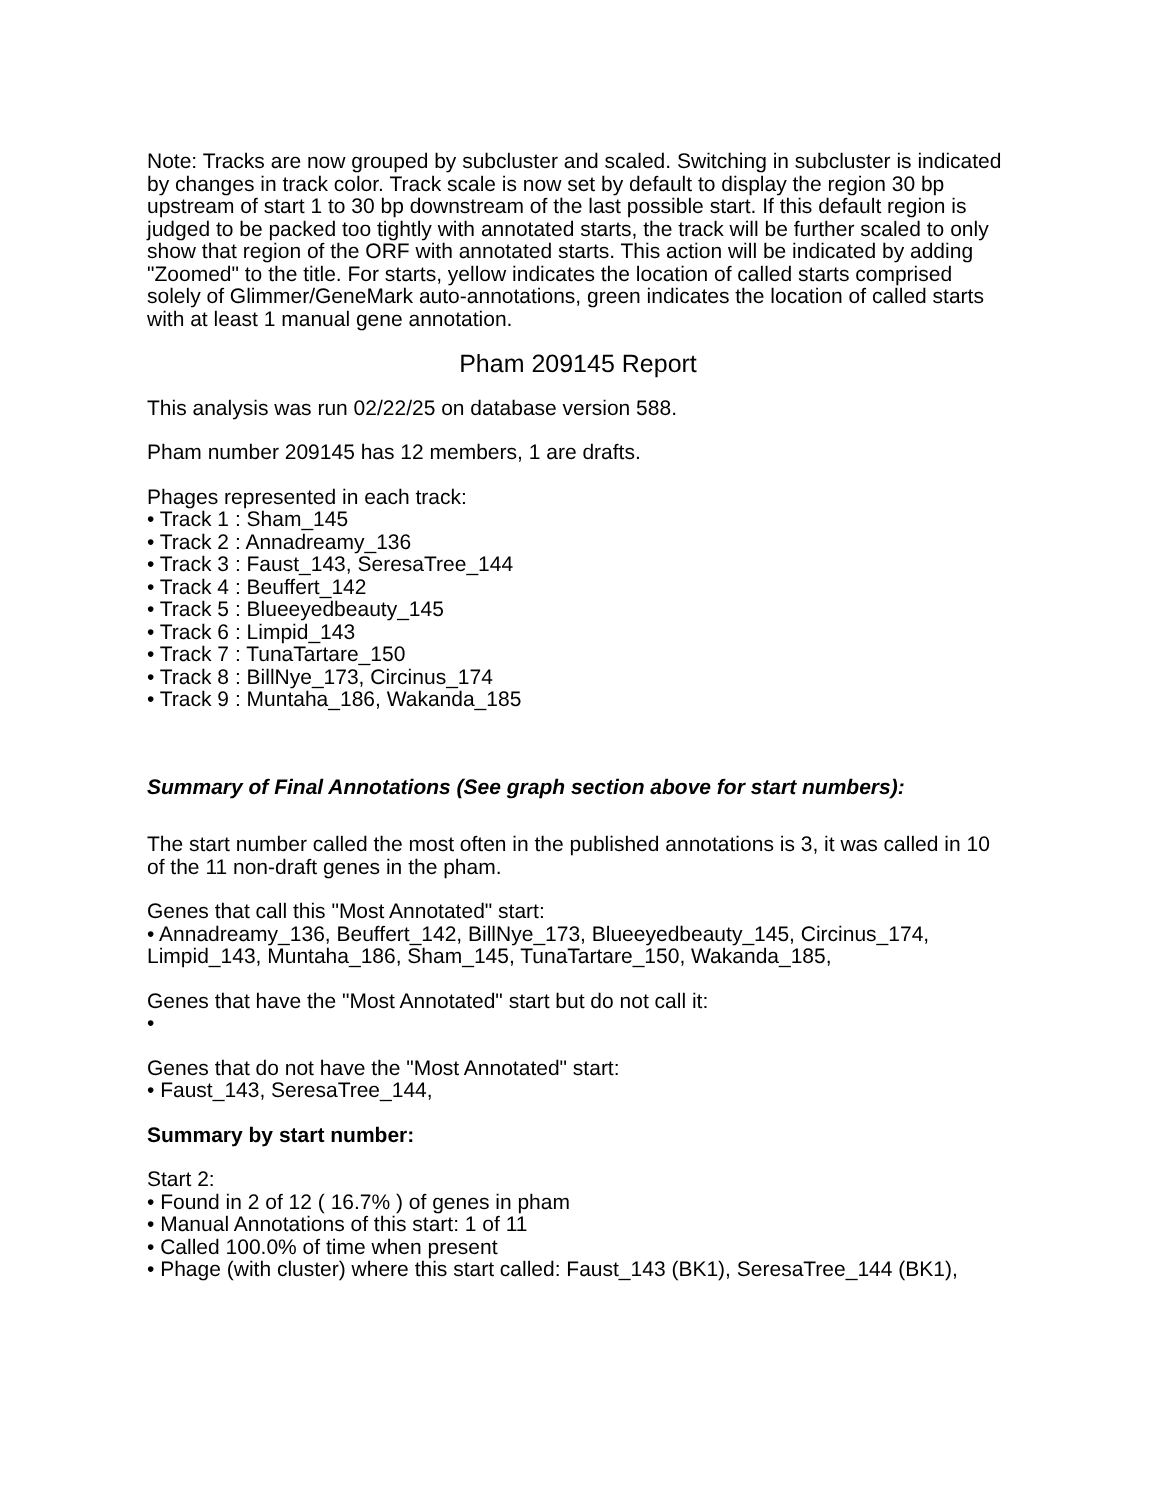Note: Tracks are now grouped by subcluster and scaled. Switching in subcluster is indicated by changes in track color. Track scale is now set by default to display the region 30 bp upstream of start 1 to 30 bp downstream of the last possible start. If this default region is judged to be packed too tightly with annotated starts, the track will be further scaled to only show that region of the ORF with annotated starts. This action will be indicated by adding "Zoomed" to the title. For starts, yellow indicates the location of called starts comprised solely of Glimmer/GeneMark auto-annotations, green indicates the location of called starts with at least 1 manual gene annotation.
Pham 209145 Report
This analysis was run 02/22/25 on database version 588.
Pham number 209145 has 12 members, 1 are drafts.
Phages represented in each track:
• Track 1 : Sham_145
• Track 2 : Annadreamy_136
• Track 3 : Faust_143, SeresaTree_144
• Track 4 : Beuffert_142
• Track 5 : Blueeyedbeauty_145
• Track 6 : Limpid_143
• Track 7 : TunaTartare_150
• Track 8 : BillNye_173, Circinus_174
• Track 9 : Muntaha_186, Wakanda_185
Summary of Final Annotations (See graph section above for start numbers):
The start number called the most often in the published annotations is 3, it was called in 10 of the 11 non-draft genes in the pham.
Genes that call this "Most Annotated" start:
• Annadreamy_136, Beuffert_142, BillNye_173, Blueeyedbeauty_145, Circinus_174, Limpid_143, Muntaha_186, Sham_145, TunaTartare_150, Wakanda_185,
Genes that have the "Most Annotated" start but do not call it:
•
Genes that do not have the "Most Annotated" start:
• Faust_143, SeresaTree_144,
Summary by start number:
Start 2:
• Found in 2 of 12 ( 16.7% ) of genes in pham
• Manual Annotations of this start: 1 of 11
• Called 100.0% of time when present
• Phage (with cluster) where this start called: Faust_143 (BK1), SeresaTree_144 (BK1),